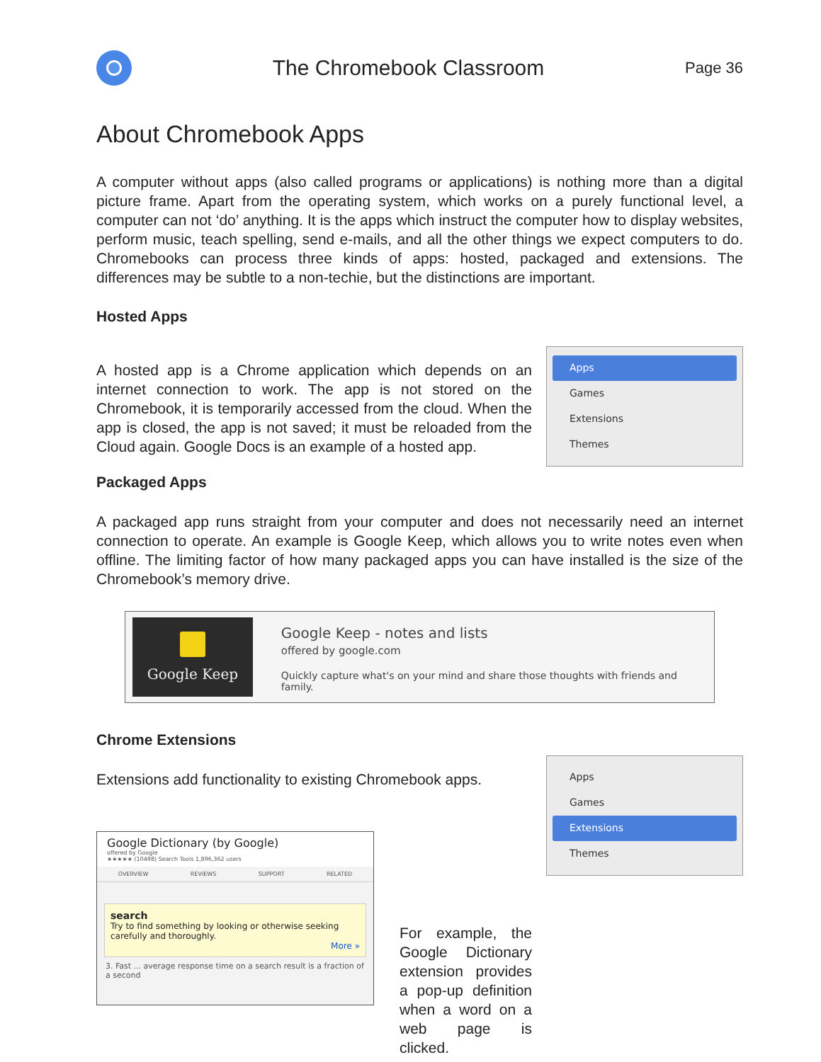The Chromebook Classroom
Page 36
About Chromebook Apps
A computer without apps (also called programs or applications) is nothing more than a digital picture frame. Apart from the operating system, which works on a purely functional level, a computer can not ‘do’ anything. It is the apps which instruct the computer how to display websites, perform music, teach spelling, send e-mails, and all the other things we expect computers to do. Chromebooks can process three kinds of apps: hosted, packaged and extensions. The differences may be subtle to a non-techie, but the distinctions are important.
Hosted Apps
A hosted app is a Chrome application which depends on an internet connection to work. The app is not stored on the Chromebook, it is temporarily accessed from the cloud. When the app is closed, the app is not saved; it must be reloaded from the Cloud again. Google Docs is an example of a hosted app.
Apps
Games
Extensions
Themes
Packaged Apps
A packaged app runs straight from your computer and does not necessarily need an internet connection to operate. An example is Google Keep, which allows you to write notes even when offline. The limiting factor of how many packaged apps you can have installed is the size of the Chromebook’s memory drive.
Google Keep
Google Keep - notes and lists
offered by google.com
Quickly capture what's on your mind and share those thoughts with friends and family.
Chrome Extensions
Extensions add functionality to existing Chromebook apps.
Google Dictionary (by Google)
offered by Google
★★★★★ (10498) Search Tools 1,896,362 users
OVERVIEW REVIEWS SUPPORT RELATED
search
Try to find something by looking or otherwise seeking carefully and thoroughly.
More »
3. Fast ... average response time on a search result is a fraction of a second
For example, the Google Dictionary extension provides a pop-up definition when a word on a web page is clicked.
Apps
Games
Extensions
Themes